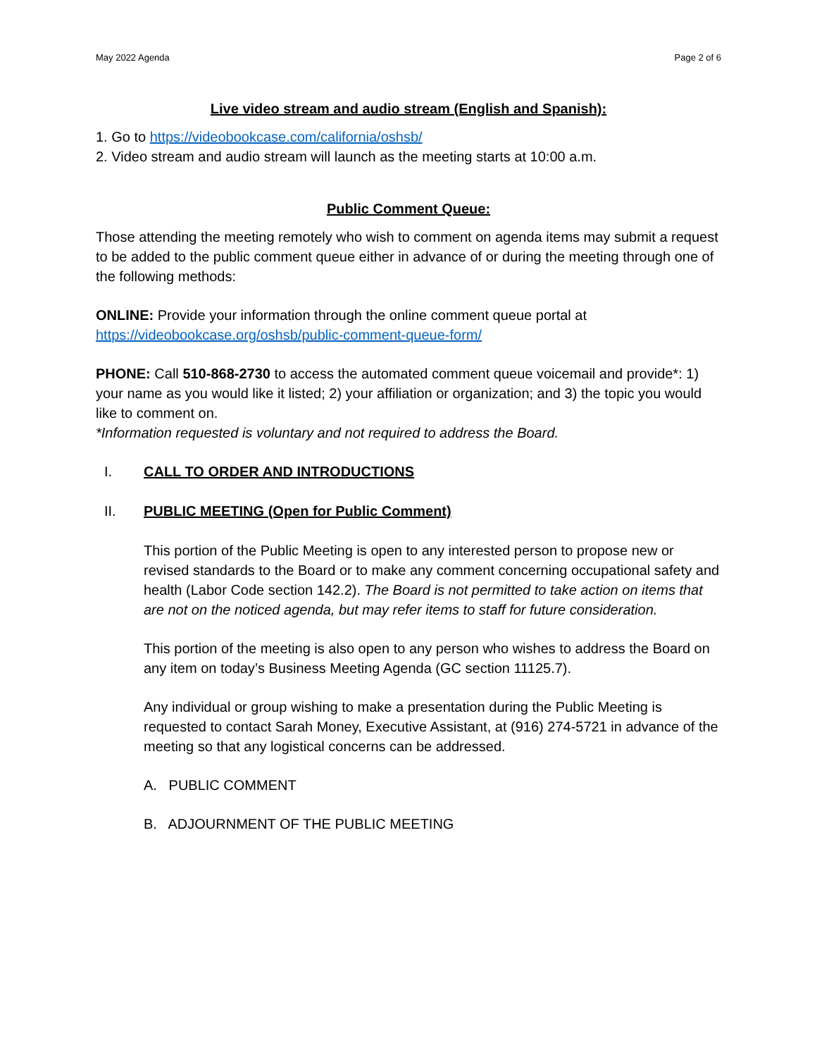May 2022 Agenda Page 2 of 6
Live video stream and audio stream (English and Spanish):
1. Go to https://videobookcase.com/california/oshsb/
2. Video stream and audio stream will launch as the meeting starts at 10:00 a.m.
Public Comment Queue:
Those attending the meeting remotely who wish to comment on agenda items may submit a request to be added to the public comment queue either in advance of or during the meeting through one of the following methods:
ONLINE: Provide your information through the online comment queue portal at https://videobookcase.org/oshsb/public-comment-queue-form/
PHONE: Call 510-868-2730 to access the automated comment queue voicemail and provide*: 1) your name as you would like it listed; 2) your affiliation or organization; and 3) the topic you would like to comment on.
*Information requested is voluntary and not required to address the Board.
I. CALL TO ORDER AND INTRODUCTIONS
II. PUBLIC MEETING (Open for Public Comment)
This portion of the Public Meeting is open to any interested person to propose new or revised standards to the Board or to make any comment concerning occupational safety and health (Labor Code section 142.2). The Board is not permitted to take action on items that are not on the noticed agenda, but may refer items to staff for future consideration.
This portion of the meeting is also open to any person who wishes to address the Board on any item on today’s Business Meeting Agenda (GC section 11125.7).
Any individual or group wishing to make a presentation during the Public Meeting is requested to contact Sarah Money, Executive Assistant, at (916) 274-5721 in advance of the meeting so that any logistical concerns can be addressed.
A. PUBLIC COMMENT
B. ADJOURNMENT OF THE PUBLIC MEETING